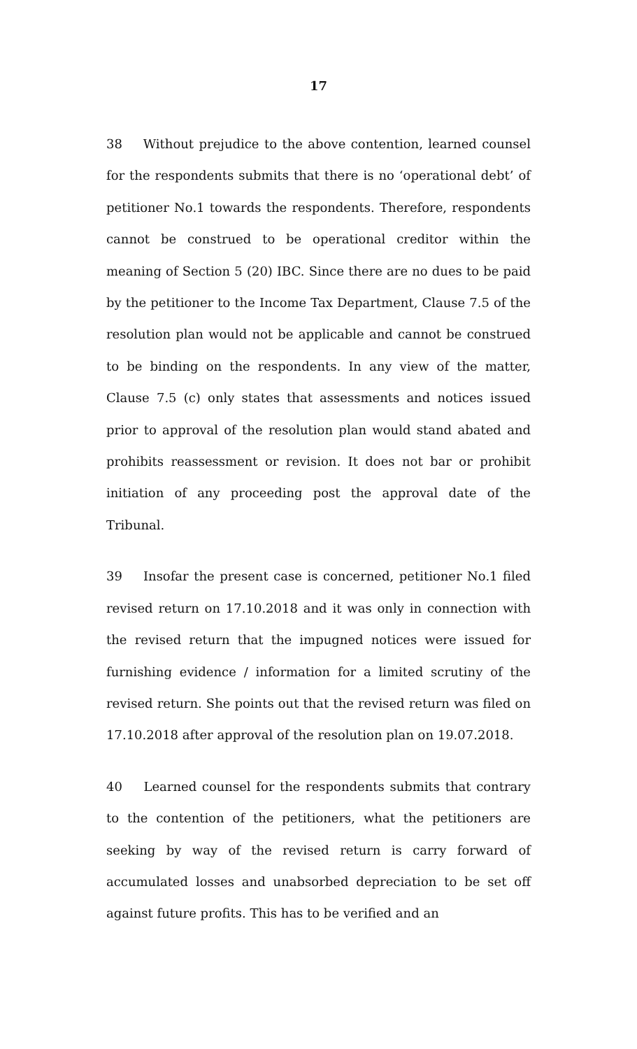17
38 Without prejudice to the above contention, learned counsel for the respondents submits that there is no ‘operational debt’ of petitioner No.1 towards the respondents. Therefore, respondents cannot be construed to be operational creditor within the meaning of Section 5 (20) IBC. Since there are no dues to be paid by the petitioner to the Income Tax Department, Clause 7.5 of the resolution plan would not be applicable and cannot be construed to be binding on the respondents. In any view of the matter, Clause 7.5 (c) only states that assessments and notices issued prior to approval of the resolution plan would stand abated and prohibits reassessment or revision. It does not bar or prohibit initiation of any proceeding post the approval date of the Tribunal.
39 Insofar the present case is concerned, petitioner No.1 filed revised return on 17.10.2018 and it was only in connection with the revised return that the impugned notices were issued for furnishing evidence / information for a limited scrutiny of the revised return. She points out that the revised return was filed on 17.10.2018 after approval of the resolution plan on 19.07.2018.
40 Learned counsel for the respondents submits that contrary to the contention of the petitioners, what the petitioners are seeking by way of the revised return is carry forward of accumulated losses and unabsorbed depreciation to be set off against future profits. This has to be verified and an